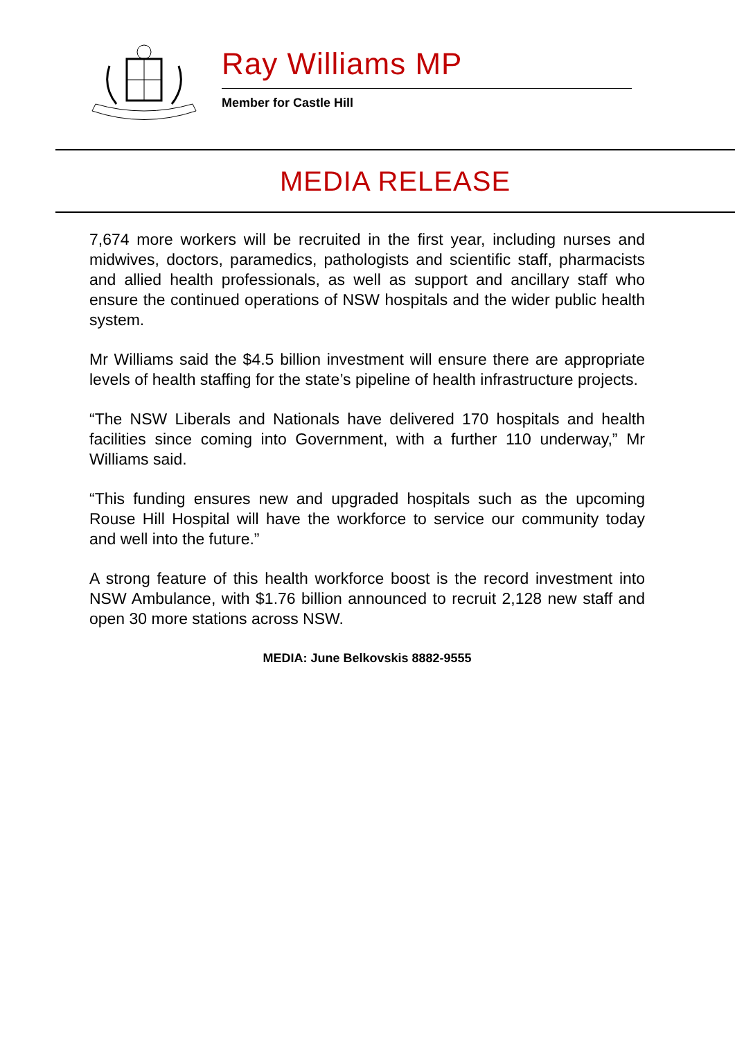Ray Williams MP
Member for Castle Hill
MEDIA RELEASE
7,674 more workers will be recruited in the first year, including nurses and midwives, doctors, paramedics, pathologists and scientific staff, pharmacists and allied health professionals, as well as support and ancillary staff who ensure the continued operations of NSW hospitals and the wider public health system.
Mr Williams said the $4.5 billion investment will ensure there are appropriate levels of health staffing for the state’s pipeline of health infrastructure projects.
“The NSW Liberals and Nationals have delivered 170 hospitals and health facilities since coming into Government, with a further 110 underway,” Mr Williams said.
“This funding ensures new and upgraded hospitals such as the upcoming Rouse Hill Hospital will have the workforce to service our community today and well into the future.”
A strong feature of this health workforce boost is the record investment into NSW Ambulance, with $1.76 billion announced to recruit 2,128 new staff and open 30 more stations across NSW.
MEDIA: June Belkovskis 8882-9555